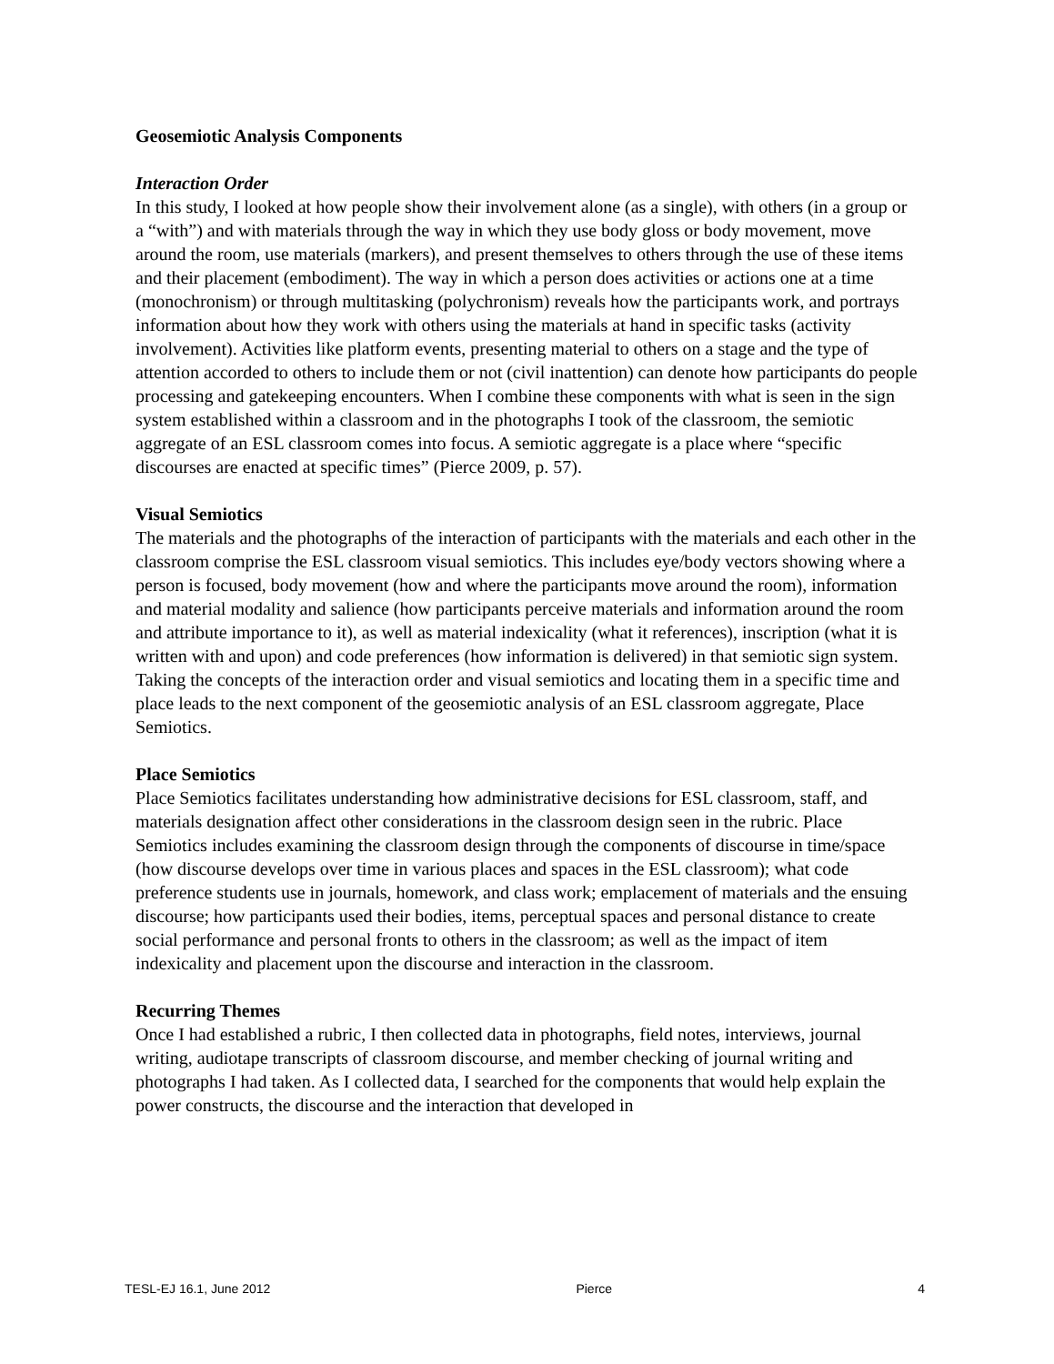Geosemiotic Analysis Components
Interaction Order
In this study, I looked at how people show their involvement alone (as a single), with others (in a group or a “with”) and with materials through the way in which they use body gloss or body movement, move around the room, use materials (markers), and present themselves to others through the use of these items and their placement (embodiment). The way in which a person does activities or actions one at a time (monochronism) or through multitasking (polychronism) reveals how the participants work, and portrays information about how they work with others using the materials at hand in specific tasks (activity involvement). Activities like platform events, presenting material to others on a stage and the type of attention accorded to others to include them or not (civil inattention) can denote how participants do people processing and gatekeeping encounters. When I combine these components with what is seen in the sign system established within a classroom and in the photographs I took of the classroom, the semiotic aggregate of an ESL classroom comes into focus. A semiotic aggregate is a place where “specific discourses are enacted at specific times” (Pierce 2009, p. 57).
Visual Semiotics
The materials and the photographs of the interaction of participants with the materials and each other in the classroom comprise the ESL classroom visual semiotics. This includes eye/body vectors showing where a person is focused, body movement (how and where the participants move around the room), information and material modality and salience (how participants perceive materials and information around the room and attribute importance to it), as well as material indexicality (what it references), inscription (what it is written with and upon) and code preferences (how information is delivered) in that semiotic sign system. Taking the concepts of the interaction order and visual semiotics and locating them in a specific time and place leads to the next component of the geosemiotic analysis of an ESL classroom aggregate, Place Semiotics.
Place Semiotics
Place Semiotics facilitates understanding how administrative decisions for ESL classroom, staff, and materials designation affect other considerations in the classroom design seen in the rubric. Place Semiotics includes examining the classroom design through the components of discourse in time/space (how discourse develops over time in various places and spaces in the ESL classroom); what code preference students use in journals, homework, and class work; emplacement of materials and the ensuing discourse; how participants used their bodies, items, perceptual spaces and personal distance to create social performance and personal fronts to others in the classroom; as well as the impact of item indexicality and placement upon the discourse and interaction in the classroom.
Recurring Themes
Once I had established a rubric, I then collected data in photographs, field notes, interviews, journal writing, audiotape transcripts of classroom discourse, and member checking of journal writing and photographs I had taken. As I collected data, I searched for the components that would help explain the power constructs, the discourse and the interaction that developed in
TESL-EJ 16.1, June 2012 Pierce 4